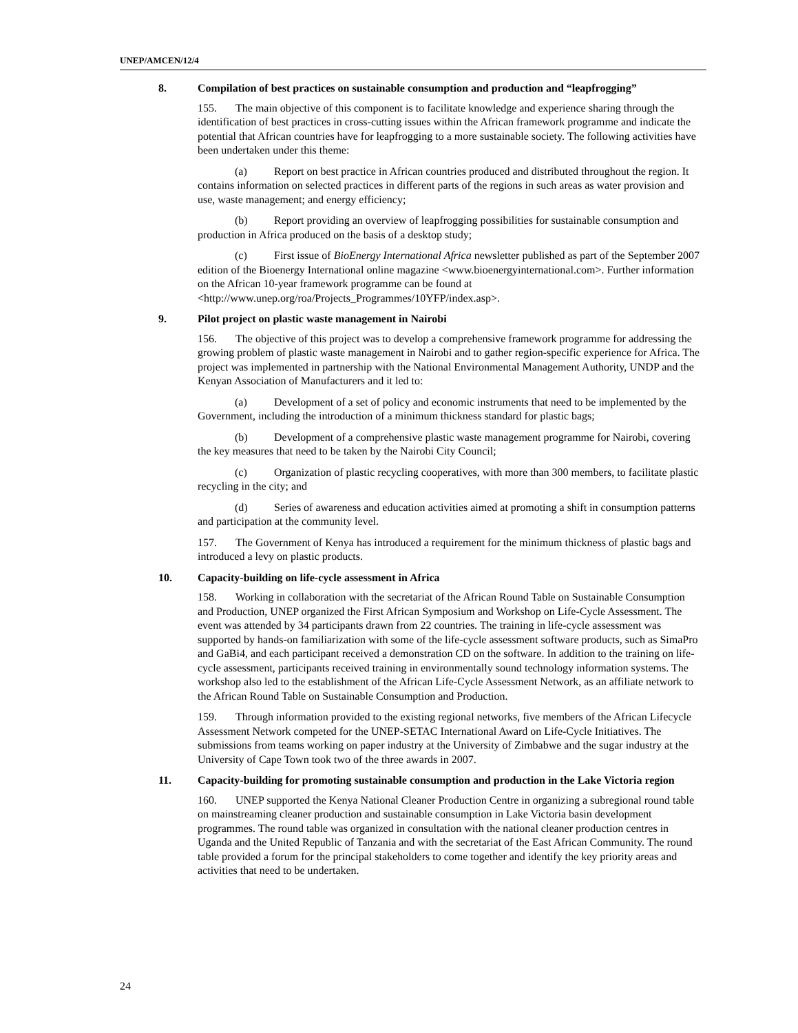UNEP/AMCEN/12/4
8. Compilation of best practices on sustainable consumption and production and “leapfrogging”
155. The main objective of this component is to facilitate knowledge and experience sharing through the identification of best practices in cross-cutting issues within the African framework programme and indicate the potential that African countries have for leapfrogging to a more sustainable society. The following activities have been undertaken under this theme:
(a) Report on best practice in African countries produced and distributed throughout the region. It contains information on selected practices in different parts of the regions in such areas as water provision and use, waste management; and energy efficiency;
(b) Report providing an overview of leapfrogging possibilities for sustainable consumption and production in Africa produced on the basis of a desktop study;
(c) First issue of BioEnergy International Africa newsletter published as part of the September 2007 edition of the Bioenergy International online magazine <www.bioenergyinternational.com>. Further information on the African 10-year framework programme can be found at <http://www.unep.org/roa/Projects_Programmes/10YFP/index.asp>.
9. Pilot project on plastic waste management in Nairobi
156. The objective of this project was to develop a comprehensive framework programme for addressing the growing problem of plastic waste management in Nairobi and to gather region-specific experience for Africa. The project was implemented in partnership with the National Environmental Management Authority, UNDP and the Kenyan Association of Manufacturers and it led to:
(a) Development of a set of policy and economic instruments that need to be implemented by the Government, including the introduction of a minimum thickness standard for plastic bags;
(b) Development of a comprehensive plastic waste management programme for Nairobi, covering the key measures that need to be taken by the Nairobi City Council;
(c) Organization of plastic recycling cooperatives, with more than 300 members, to facilitate plastic recycling in the city; and
(d) Series of awareness and education activities aimed at promoting a shift in consumption patterns and participation at the community level.
157. The Government of Kenya has introduced a requirement for the minimum thickness of plastic bags and introduced a levy on plastic products.
10. Capacity-building on life-cycle assessment in Africa
158. Working in collaboration with the secretariat of the African Round Table on Sustainable Consumption and Production, UNEP organized the First African Symposium and Workshop on Life-Cycle Assessment. The event was attended by 34 participants drawn from 22 countries. The training in life-cycle assessment was supported by hands-on familiarization with some of the life-cycle assessment software products, such as SimaPro and GaBi4, and each participant received a demonstration CD on the software. In addition to the training on life-cycle assessment, participants received training in environmentally sound technology information systems. The workshop also led to the establishment of the African Life-Cycle Assessment Network, as an affiliate network to the African Round Table on Sustainable Consumption and Production.
159. Through information provided to the existing regional networks, five members of the African Lifecycle Assessment Network competed for the UNEP-SETAC International Award on Life-Cycle Initiatives. The submissions from teams working on paper industry at the University of Zimbabwe and the sugar industry at the University of Cape Town took two of the three awards in 2007.
11. Capacity-building for promoting sustainable consumption and production in the Lake Victoria region
160. UNEP supported the Kenya National Cleaner Production Centre in organizing a subregional round table on mainstreaming cleaner production and sustainable consumption in Lake Victoria basin development programmes. The round table was organized in consultation with the national cleaner production centres in Uganda and the United Republic of Tanzania and with the secretariat of the East African Community. The round table provided a forum for the principal stakeholders to come together and identify the key priority areas and activities that need to be undertaken.
24